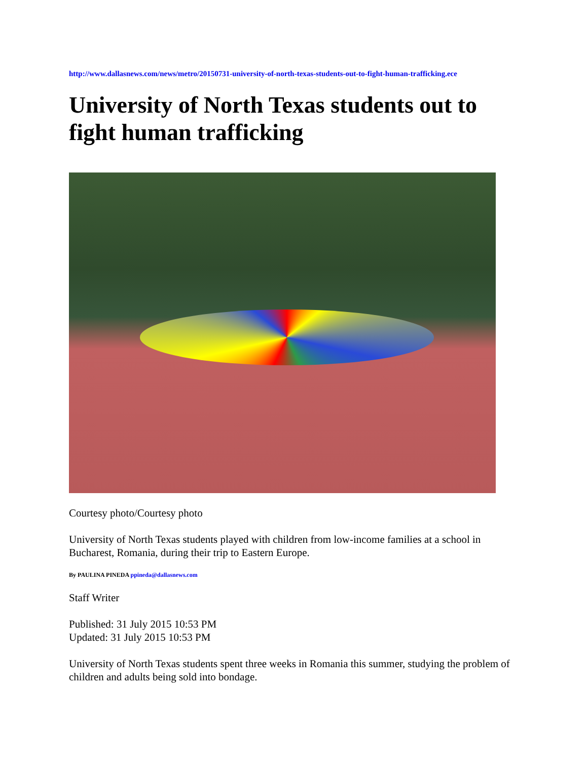http://www.dallasnews.com/news/metro/20150731-university-of-north-texas-students-out-to-fight-human-trafficking.ece
University of North Texas students out to fight human trafficking
Courtesy photo/Courtesy photo
University of North Texas students played with children from low-income families at a school in Bucharest, Romania, during their trip to Eastern Europe.
By PAULINA PINEDA ppineda@dallasnews.com
Staff Writer
Published: 31 July 2015 10:53 PM
Updated: 31 July 2015 10:53 PM
University of North Texas students spent three weeks in Romania this summer, studying the problem of children and adults being sold into bondage.